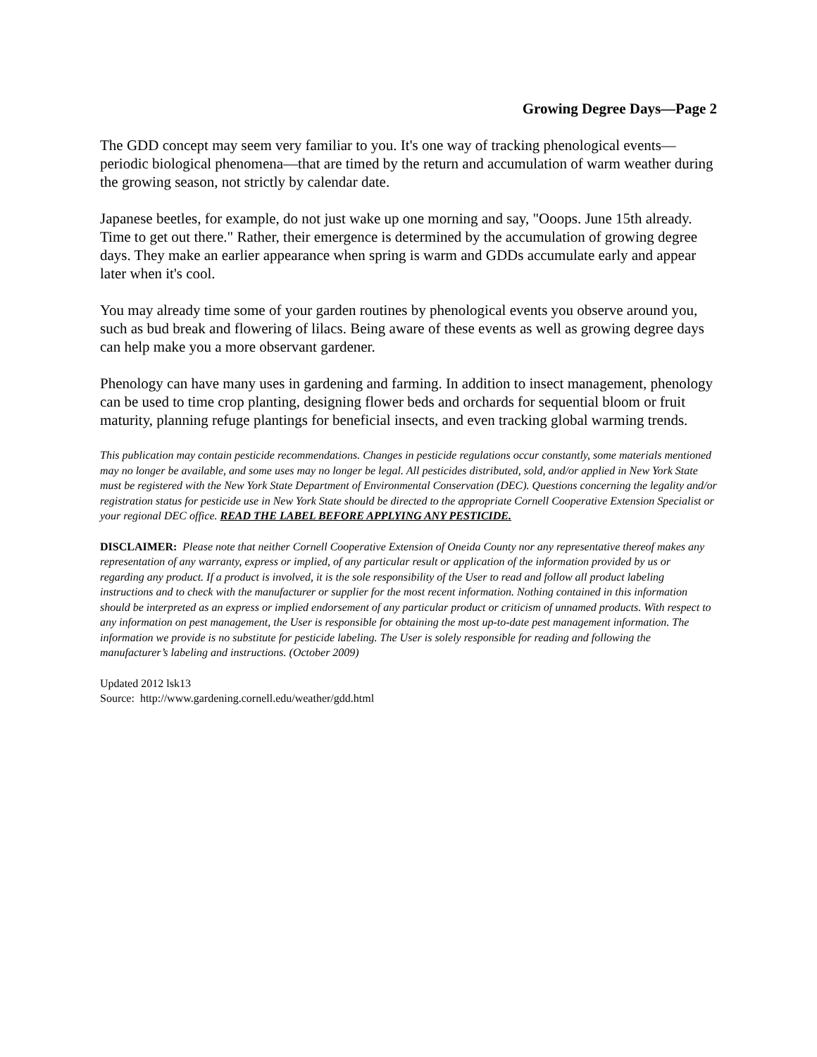Growing Degree Days—Page 2
The GDD concept may seem very familiar to you. It's one way of tracking phenological events—periodic biological phenomena—that are timed by the return and accumulation of warm weather during the growing season, not strictly by calendar date.
Japanese beetles, for example, do not just wake up one morning and say, "Ooops. June 15th already. Time to get out there." Rather, their emergence is determined by the accumulation of growing degree days. They make an earlier appearance when spring is warm and GDDs accumulate early and appear later when it's cool.
You may already time some of your garden routines by phenological events you observe around you, such as bud break and flowering of lilacs. Being aware of these events as well as growing degree days can help make you a more observant gardener.
Phenology can have many uses in gardening and farming. In addition to insect management, phenology can be used to time crop planting, designing flower beds and orchards for sequential bloom or fruit maturity, planning refuge plantings for beneficial insects, and even tracking global warming trends.
This publication may contain pesticide recommendations. Changes in pesticide regulations occur constantly, some materials mentioned may no longer be available, and some uses may no longer be legal. All pesticides distributed, sold, and/or applied in New York State must be registered with the New York State Department of Environmental Conservation (DEC). Questions concerning the legality and/or registration status for pesticide use in New York State should be directed to the appropriate Cornell Cooperative Extension Specialist or your regional DEC office. READ THE LABEL BEFORE APPLYING ANY PESTICIDE.
DISCLAIMER: Please note that neither Cornell Cooperative Extension of Oneida County nor any representative thereof makes any representation of any warranty, express or implied, of any particular result or application of the information provided by us or regarding any product. If a product is involved, it is the sole responsibility of the User to read and follow all product labeling instructions and to check with the manufacturer or supplier for the most recent information. Nothing contained in this information should be interpreted as an express or implied endorsement of any particular product or criticism of unnamed products. With respect to any information on pest management, the User is responsible for obtaining the most up-to-date pest management information. The information we provide is no substitute for pesticide labeling. The User is solely responsible for reading and following the manufacturer’s labeling and instructions. (October 2009)
Updated 2012 lsk13
Source: http://www.gardening.cornell.edu/weather/gdd.html